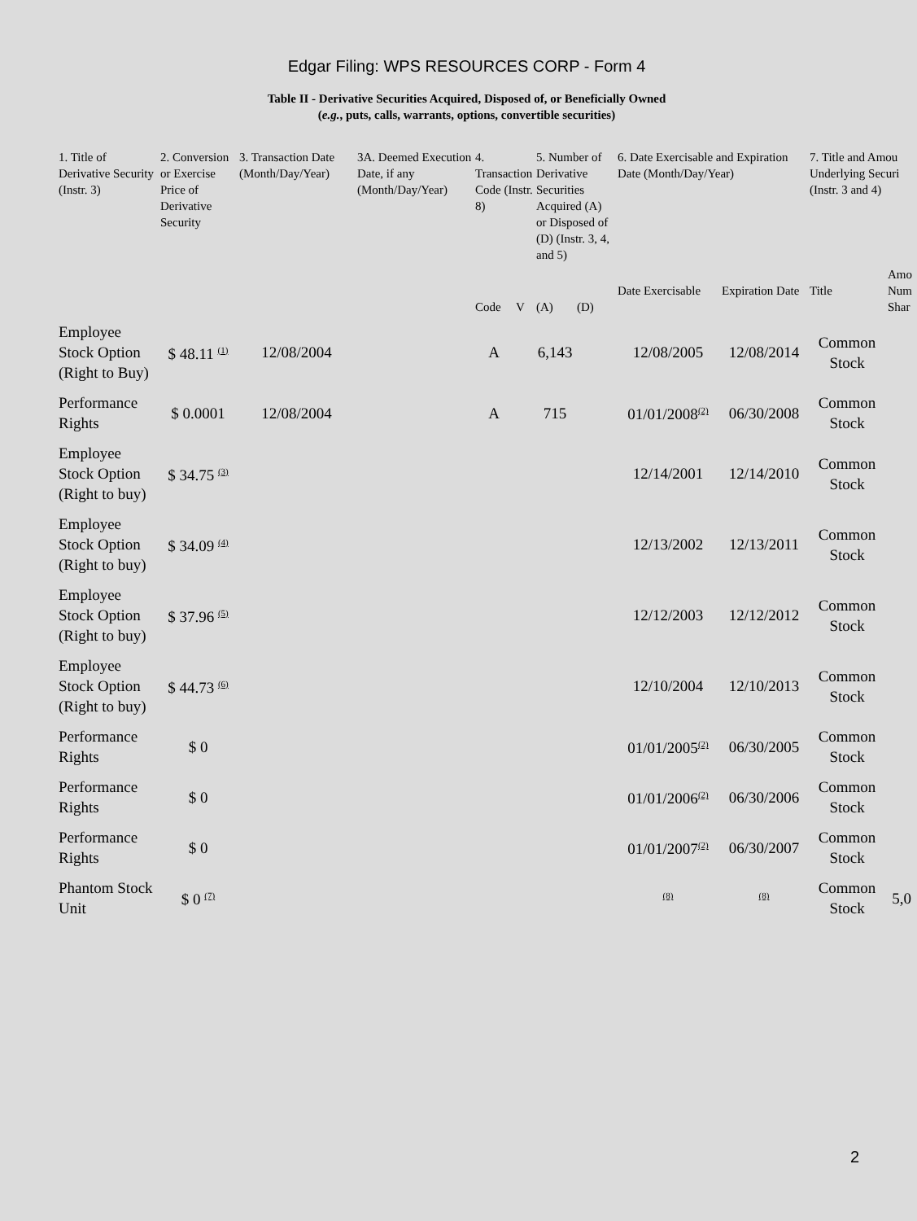Edgar Filing: WPS RESOURCES CORP - Form 4
Table II - Derivative Securities Acquired, Disposed of, or Beneficially Owned
(e.g., puts, calls, warrants, options, convertible securities)
| 1. Title of Derivative Security (Instr. 3) | 2. Conversion or Exercise Price of Derivative Security | 3. Transaction Date (Month/Day/Year) | 3A. Deemed Execution Date, if any (Month/Day/Year) | 4. Transaction Code (Instr. 8) | | 5. Number of Derivative Securities Acquired (A) or Disposed of (D) (Instr. 3, 4, and 5) | | 6. Date Exercisable and Expiration Date (Month/Day/Year) | | 7. Title and Amou Underlying Securi (Instr. 3 and 4) | |
| --- | --- | --- | --- | --- | --- | --- | --- | --- | --- | --- | --- |
| | | | | Code | V | (A) | (D) | Date Exercisable | Expiration Date | Title | Amo Num Shar |
| Employee Stock Option (Right to Buy) | $ 48.11 <sup>(1)</sup> | 12/08/2004 | | A | | 6,143 | | 12/08/2005 | 12/08/2014 | Common Stock | |
| Performance Rights | $ 0.0001 | 12/08/2004 | | A | | 715 | | 01/01/2008<sup>(2)</sup> | 06/30/2008 | Common Stock | |
| Employee Stock Option (Right to buy) | $ 34.75 <sup>(3)</sup> | | | | | | | 12/14/2001 | 12/14/2010 | Common Stock | |
| Employee Stock Option (Right to buy) | $ 34.09 <sup>(4)</sup> | | | | | | | 12/13/2002 | 12/13/2011 | Common Stock | |
| Employee Stock Option (Right to buy) | $ 37.96 <sup>(5)</sup> | | | | | | | 12/12/2003 | 12/12/2012 | Common Stock | |
| Employee Stock Option (Right to buy) | $ 44.73 <sup>(6)</sup> | | | | | | | 12/10/2004 | 12/10/2013 | Common Stock | |
| Performance Rights | $ 0 | | | | | | | 01/01/2005<sup>(2)</sup> | 06/30/2005 | Common Stock | |
| Performance Rights | $ 0 | | | | | | | 01/01/2006<sup>(2)</sup> | 06/30/2006 | Common Stock | |
| Performance Rights | $ 0 | | | | | | | 01/01/2007<sup>(2)</sup> | 06/30/2007 | Common Stock | |
| Phantom Stock Unit | $ 0 <sup>(7)</sup> | | | | | | | <sup>(8)</sup> | <sup>(8)</sup> | Common Stock | 5,0 |
2